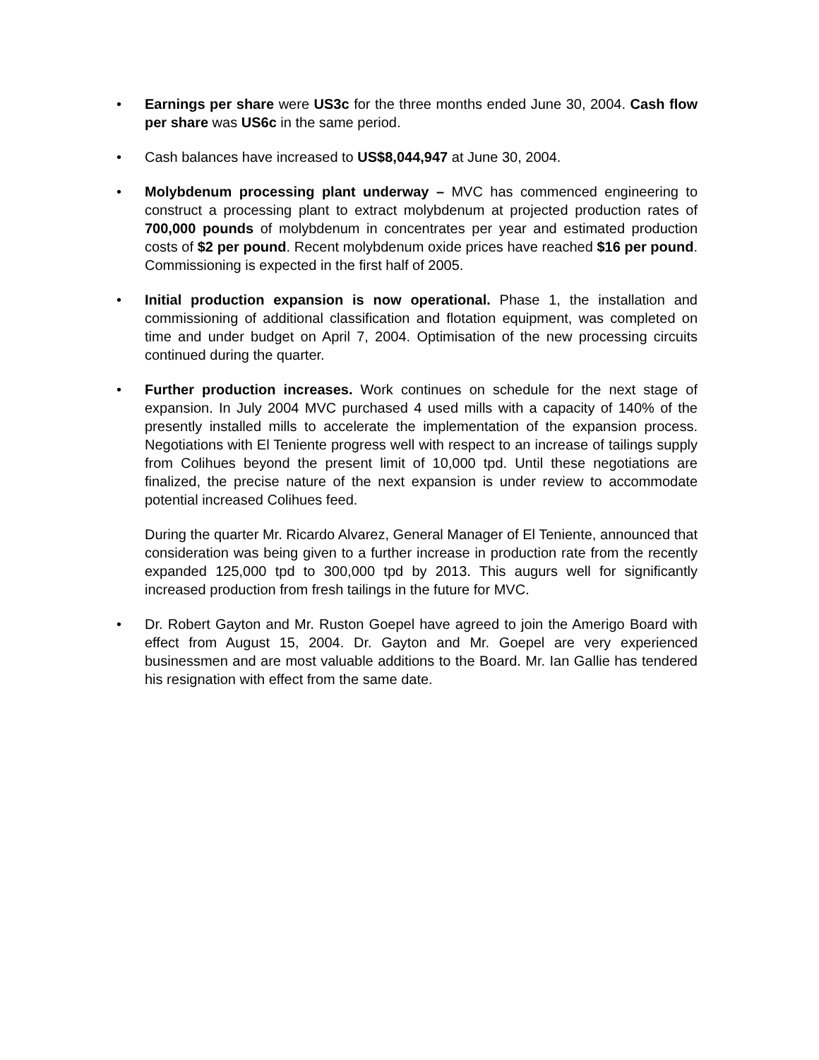• Earnings per share were US3c for the three months ended June 30, 2004. Cash flow per share was US6c in the same period.
• Cash balances have increased to US$8,044,947 at June 30, 2004.
• Molybdenum processing plant underway – MVC has commenced engineering to construct a processing plant to extract molybdenum at projected production rates of 700,000 pounds of molybdenum in concentrates per year and estimated production costs of $2 per pound. Recent molybdenum oxide prices have reached $16 per pound. Commissioning is expected in the first half of 2005.
• Initial production expansion is now operational. Phase 1, the installation and commissioning of additional classification and flotation equipment, was completed on time and under budget on April 7, 2004. Optimisation of the new processing circuits continued during the quarter.
• Further production increases. Work continues on schedule for the next stage of expansion. In July 2004 MVC purchased 4 used mills with a capacity of 140% of the presently installed mills to accelerate the implementation of the expansion process. Negotiations with El Teniente progress well with respect to an increase of tailings supply from Colihues beyond the present limit of 10,000 tpd. Until these negotiations are finalized, the precise nature of the next expansion is under review to accommodate potential increased Colihues feed.
During the quarter Mr. Ricardo Alvarez, General Manager of El Teniente, announced that consideration was being given to a further increase in production rate from the recently expanded 125,000 tpd to 300,000 tpd by 2013. This augurs well for significantly increased production from fresh tailings in the future for MVC.
• Dr. Robert Gayton and Mr. Ruston Goepel have agreed to join the Amerigo Board with effect from August 15, 2004. Dr. Gayton and Mr. Goepel are very experienced businessmen and are most valuable additions to the Board. Mr. Ian Gallie has tendered his resignation with effect from the same date.